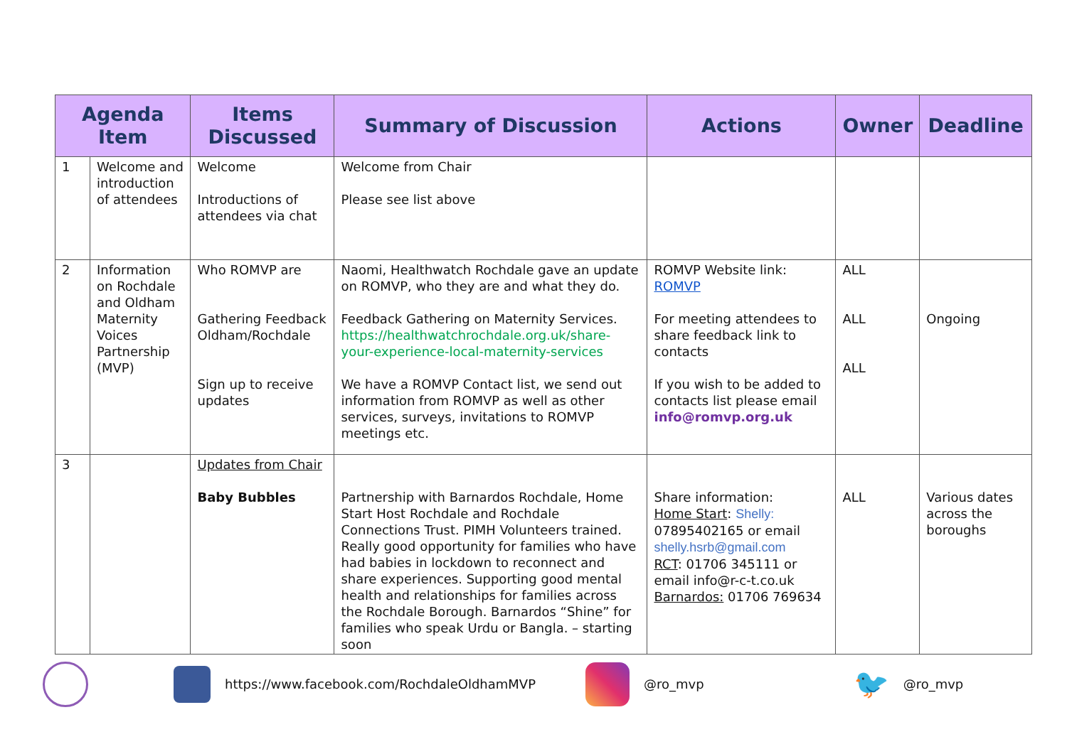| Agenda Item | | Items Discussed | Summary of Discussion | Actions | Owner | Deadline |
| --- | --- | --- | --- | --- | --- | --- |
| 1 | Welcome and introduction of attendees | Welcome Introductions of attendees via chat | Welcome from Chair Please see list above | | | |
| 2 | Information on Rochdale and Oldham Maternity Voices Partnership (MVP) | Who ROMVP are Gathering Feedback Oldham/Rochdale Sign up to receive updates | Naomi, Healthwatch Rochdale gave an update on ROMVP, who they are and what they do. Feedback Gathering on Maternity Services. https://healthwatchrochdale.org.uk/share-your-experience-local-maternity-services We have a ROMVP Contact list, we send out information from ROMVP as well as other services, surveys, invitations to ROMVP meetings etc. | ROMVP Website link: ROMVP For meeting attendees to share feedback link to contacts If you wish to be added to contacts list please email info@romvp.org.uk | ALL ALL ALL | Ongoing |
| 3 | | Updates from Chair Baby Bubbles | Partnership with Barnardos Rochdale, Home Start Host Rochdale and Rochdale Connections Trust. PIMH Volunteers trained. Really good opportunity for families who have had babies in lockdown to reconnect and share experiences. Supporting good mental health and relationships for families across the Rochdale Borough. Barnardos “Shine” for families who speak Urdu or Bangla. – starting soon | Share information: Home Start : Shelly: 07895402165 or email shelly.hsrb@gmail.com RCT : 01706 345111 or email info@r-c-t.co.uk Barnardos: 01706 769634 | ALL | Various dates across the boroughs |
https://www.facebook.com/RochdaleOldhamMVP @ro_mvp 🐦 @ro_mvp